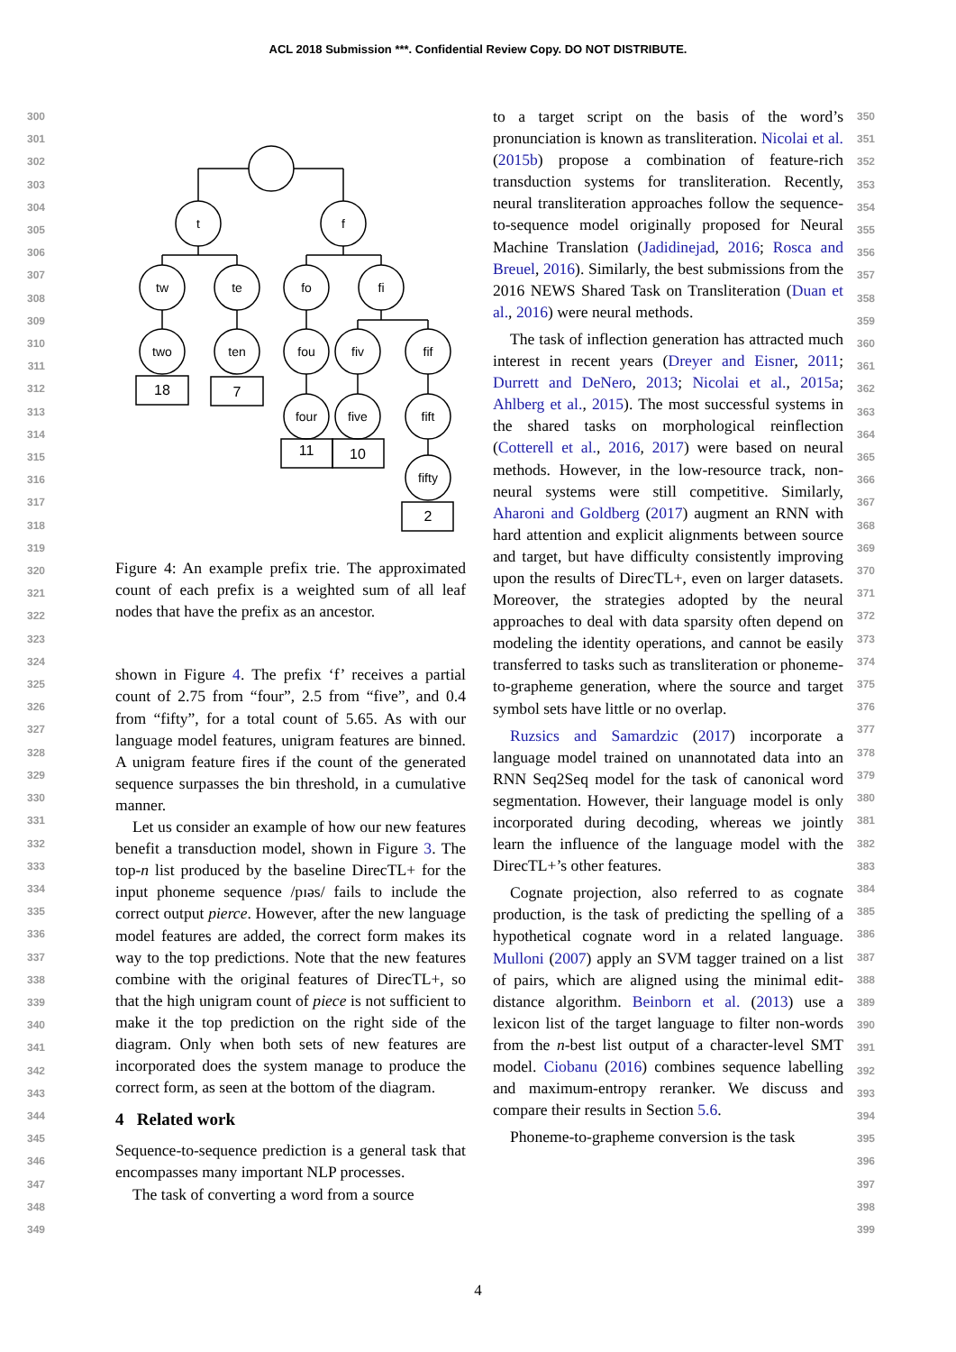ACL 2018 Submission ***. Confidential Review Copy. DO NOT DISTRIBUTE.
300
301
302
303
304
305
306
307
308
309
310
311
312
313
314
315
316
317
318
319
320
321
322
323
324
325
326
327
328
329
330
331
332
333
334
335
336
337
338
339
340
341
342
343
344
345
346
347
348
349
t
f
tw
te
fo
fi
two
ten
fou
fiv
fif
four
five
fift
fifty
18
7
11
10
2
Figure 4: An example prefix trie. The approximated count of each prefix is a weighted sum of all leaf nodes that have the prefix as an ancestor.
shown in Figure 4. The prefix ‘f’ receives a partial count of 2.75 from “four”, 2.5 from “five”, and 0.4 from “fifty”, for a total count of 5.65. As with our language model features, unigram features are binned. A unigram feature fires if the count of the generated sequence surpasses the bin threshold, in a cumulative manner.
Let us consider an example of how our new features benefit a transduction model, shown in Figure 3. The top-n list produced by the baseline DirecTL+ for the input phoneme sequence /pɪəs/ fails to include the correct output pierce. However, after the new language model features are added, the correct form makes its way to the top predictions. Note that the new features combine with the original features of DirecTL+, so that the high unigram count of piece is not sufficient to make it the top prediction on the right side of the diagram. Only when both sets of new features are incorporated does the system manage to produce the correct form, as seen at the bottom of the diagram.
4 Related work
Sequence-to-sequence prediction is a general task that encompasses many important NLP processes.
The task of converting a word from a source
to a target script on the basis of the word’s pronunciation is known as transliteration. Nicolai et al. (2015b) propose a combination of feature-rich transduction systems for transliteration. Recently, neural transliteration approaches follow the sequence-to-sequence model originally proposed for Neural Machine Translation (Jadidinejad, 2016; Rosca and Breuel, 2016). Similarly, the best submissions from the 2016 NEWS Shared Task on Transliteration (Duan et al., 2016) were neural methods.
The task of inflection generation has attracted much interest in recent years (Dreyer and Eisner, 2011; Durrett and DeNero, 2013; Nicolai et al., 2015a; Ahlberg et al., 2015). The most successful systems in the shared tasks on morphological reinflection (Cotterell et al., 2016, 2017) were based on neural methods. However, in the low-resource track, non-neural systems were still competitive. Similarly, Aharoni and Goldberg (2017) augment an RNN with hard attention and explicit alignments between source and target, but have difficulty consistently improving upon the results of DirecTL+, even on larger datasets. Moreover, the strategies adopted by the neural approaches to deal with data sparsity often depend on modeling the identity operations, and cannot be easily transferred to tasks such as transliteration or phoneme-to-grapheme generation, where the source and target symbol sets have little or no overlap.
Ruzsics and Samardzic (2017) incorporate a language model trained on unannotated data into an RNN Seq2Seq model for the task of canonical word segmentation. However, their language model is only incorporated during decoding, whereas we jointly learn the influence of the language model with the DirecTL+’s other features.
Cognate projection, also referred to as cognate production, is the task of predicting the spelling of a hypothetical cognate word in a related language. Mulloni (2007) apply an SVM tagger trained on a list of pairs, which are aligned using the minimal edit-distance algorithm. Beinborn et al. (2013) use a lexicon list of the target language to filter non-words from the n-best list output of a character-level SMT model. Ciobanu (2016) combines sequence labelling and maximum-entropy reranker. We discuss and compare their results in Section 5.6.
Phoneme-to-grapheme conversion is the task
350
351
352
353
354
355
356
357
358
359
360
361
362
363
364
365
366
367
368
369
370
371
372
373
374
375
376
377
378
379
380
381
382
383
384
385
386
387
388
389
390
391
392
393
394
395
396
397
398
399
4